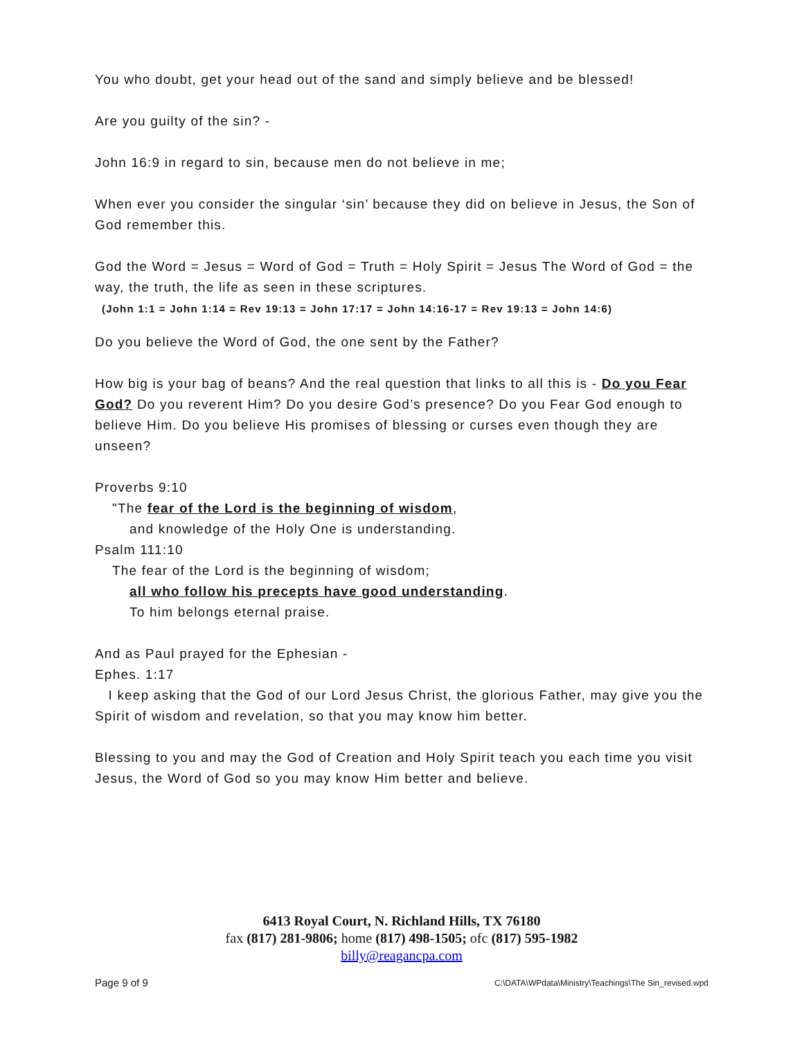You who doubt, get your head out of the sand and simply believe and be blessed!
Are you guilty of the sin? -
John 16:9 in regard to sin, because men do not believe in me;
When ever you consider the singular ‘sin’ because they did on believe in Jesus, the Son of God remember this.
God the Word = Jesus = Word of God = Truth = Holy Spirit = Jesus The Word of God = the way, the truth, the life as seen in these scriptures.
(John 1:1 = John 1:14 = Rev 19:13 = John 17:17 = John 14:16-17 = Rev 19:13 = John 14:6)
Do you believe the Word of God, the one sent by the Father?
How big is your bag of beans? And the real question that links to all this is - Do you Fear God? Do you reverent Him? Do you desire God’s presence? Do you Fear God enough to believe Him. Do you believe His promises of blessing or curses even though they are unseen?
Proverbs 9:10
"The fear of the Lord is the beginning of wisdom,
and knowledge of the Holy One is understanding.
Psalm 111:10
The fear of the Lord is the beginning of wisdom;
all who follow his precepts have good understanding.
To him belongs eternal praise.
And as Paul prayed for the Ephesian -
Ephes. 1:17
I keep asking that the God of our Lord Jesus Christ, the glorious Father, may give you the Spirit of wisdom and revelation, so that you may know him better.
Blessing to you and may the God of Creation and Holy Spirit teach you each time you visit Jesus, the Word of God so you may know Him better and believe.
6413 Royal Court, N. Richland Hills, TX 76180
fax (817) 281-9806; home (817) 498-1505; ofc (817) 595-1982
billy@reagancpa.com
Page 9 of 9 C:\DATA\WPdata\Ministry\Teachings\The Sin_revised.wpd